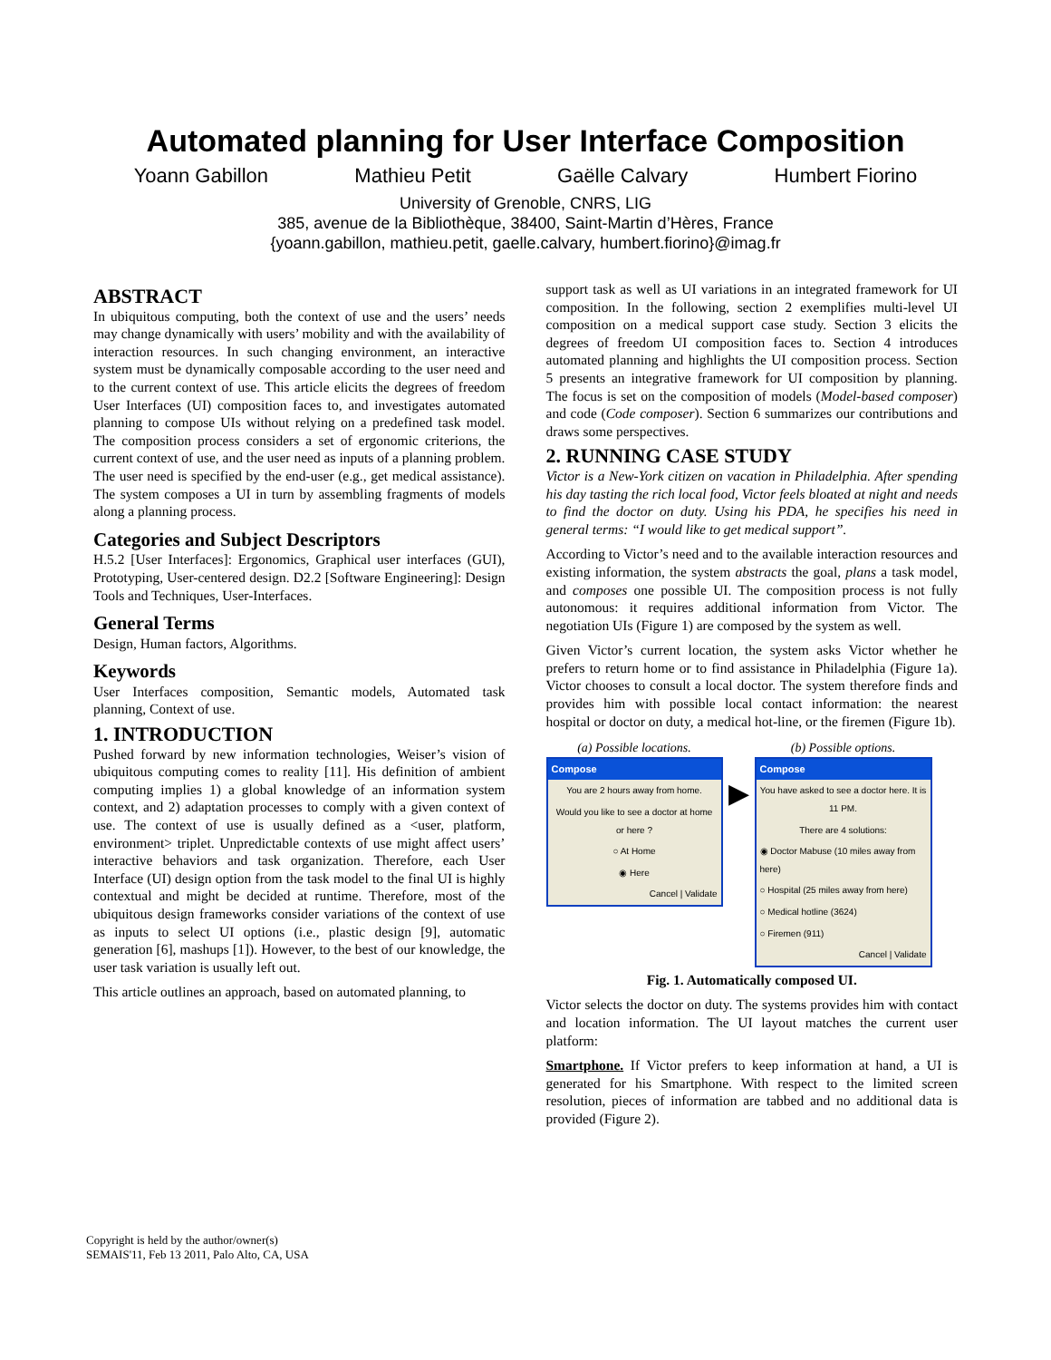Automated planning for User Interface Composition
Yoann Gabillon Mathieu Petit Gaëlle Calvary Humbert Fiorino
University of Grenoble, CNRS, LIG
385, avenue de la Bibliothèque, 38400, Saint-Martin d’Hères, France
{yoann.gabillon, mathieu.petit, gaelle.calvary, humbert.fiorino}@imag.fr
ABSTRACT
In ubiquitous computing, both the context of use and the users’ needs may change dynamically with users’ mobility and with the availability of interaction resources. In such changing environment, an interactive system must be dynamically composable according to the user need and to the current context of use. This article elicits the degrees of freedom User Interfaces (UI) composition faces to, and investigates automated planning to compose UIs without relying on a predefined task model. The composition process considers a set of ergonomic criterions, the current context of use, and the user need as inputs of a planning problem. The user need is specified by the end-user (e.g., get medical assistance). The system composes a UI in turn by assembling fragments of models along a planning process.
Categories and Subject Descriptors
H.5.2 [User Interfaces]: Ergonomics, Graphical user interfaces (GUI), Prototyping, User-centered design. D2.2 [Software Engineering]: Design Tools and Techniques, User-Interfaces.
General Terms
Design, Human factors, Algorithms.
Keywords
User Interfaces composition, Semantic models, Automated task planning, Context of use.
1. INTRODUCTION
Pushed forward by new information technologies, Weiser’s vision of ubiquitous computing comes to reality [11]. His definition of ambient computing implies 1) a global knowledge of an information system context, and 2) adaptation processes to comply with a given context of use. The context of use is usually defined as a <user, platform, environment> triplet. Unpredictable contexts of use might affect users’ interactive behaviors and task organization. Therefore, each User Interface (UI) design option from the task model to the final UI is highly contextual and might be decided at runtime. Therefore, most of the ubiquitous design frameworks consider variations of the context of use as inputs to select UI options (i.e., plastic design [9], automatic generation [6], mashups [1]). However, to the best of our knowledge, the user task variation is usually left out.
This article outlines an approach, based on automated planning, to
support task as well as UI variations in an integrated framework for UI composition. In the following, section 2 exemplifies multi-level UI composition on a medical support case study. Section 3 elicits the degrees of freedom UI composition faces to. Section 4 introduces automated planning and highlights the UI composition process. Section 5 presents an integrative framework for UI composition by planning. The focus is set on the composition of models (Model-based composer) and code (Code composer). Section 6 summarizes our contributions and draws some perspectives.
2. RUNNING CASE STUDY
Victor is a New-York citizen on vacation in Philadelphia. After spending his day tasting the rich local food, Victor feels bloated at night and needs to find the doctor on duty. Using his PDA, he specifies his need in general terms: “I would like to get medical support”.
According to Victor’s need and to the available interaction resources and existing information, the system abstracts the goal, plans a task model, and composes one possible UI. The composition process is not fully autonomous: it requires additional information from Victor. The negotiation UIs (Figure 1) are composed by the system as well.
Given Victor’s current location, the system asks Victor whether he prefers to return home or to find assistance in Philadelphia (Figure 1a). Victor chooses to consult a local doctor. The system therefore finds and provides him with possible local contact information: the nearest hospital or doctor on duty, a medical hot-line, or the firemen (Figure 1b).
(a) Possible locations.
Compose
You are 2 hours away from home.
Would you like to see a doctor at home or here ?
○ At Home
◉ Here
Cancel | Validate
▶
(b) Possible options.
Compose
You have asked to see a doctor here. It is 11 PM.
There are 4 solutions:
◉ Doctor Mabuse (10 miles away from here)
○ Hospital (25 miles away from here)
○ Medical hotline (3624)
○ Firemen (911)
Cancel | Validate
Fig. 1. Automatically composed UI.
Victor selects the doctor on duty. The systems provides him with contact and location information. The UI layout matches the current user platform:
Smartphone. If Victor prefers to keep information at hand, a UI is generated for his Smartphone. With respect to the limited screen resolution, pieces of information are tabbed and no additional data is provided (Figure 2).
Copyright is held by the author/owner(s)
SEMAIS'11, Feb 13 2011, Palo Alto, CA, USA